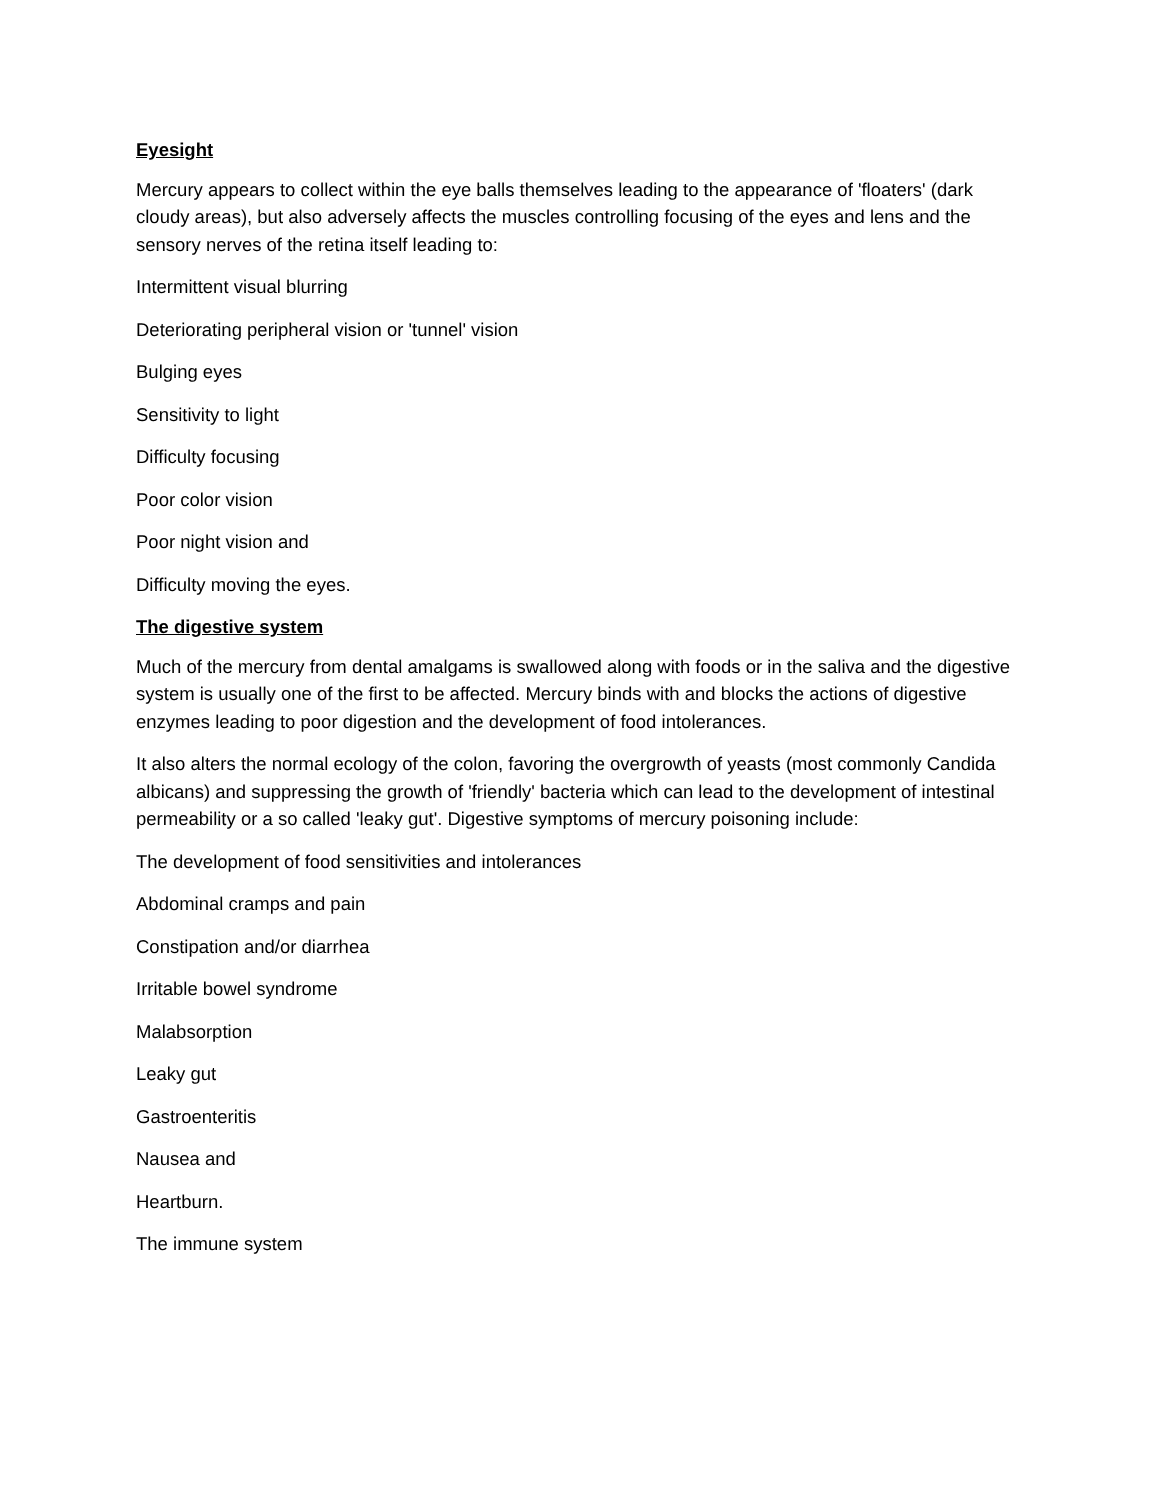Eyesight
Mercury appears to collect within the eye balls themselves leading to the appearance of 'floaters' (dark cloudy areas), but also adversely affects the muscles controlling focusing of the eyes and lens and the sensory nerves of the retina itself leading to:
Intermittent visual blurring
Deteriorating peripheral vision or 'tunnel' vision
Bulging eyes
Sensitivity to light
Difficulty focusing
Poor color vision
Poor night vision and
Difficulty moving the eyes.
The digestive system
Much of the mercury from dental amalgams is swallowed along with foods or in the saliva and the digestive system is usually one of the first to be affected. Mercury binds with and blocks the actions of digestive enzymes leading to poor digestion and the development of food intolerances.
It also alters the normal ecology of the colon, favoring the overgrowth of yeasts (most commonly Candida albicans) and suppressing the growth of 'friendly' bacteria which can lead to the development of intestinal permeability or a so called 'leaky gut'. Digestive symptoms of mercury poisoning include:
The development of food sensitivities and intolerances
Abdominal cramps and pain
Constipation and/or diarrhea
Irritable bowel syndrome
Malabsorption
Leaky gut
Gastroenteritis
Nausea and
Heartburn.
The immune system